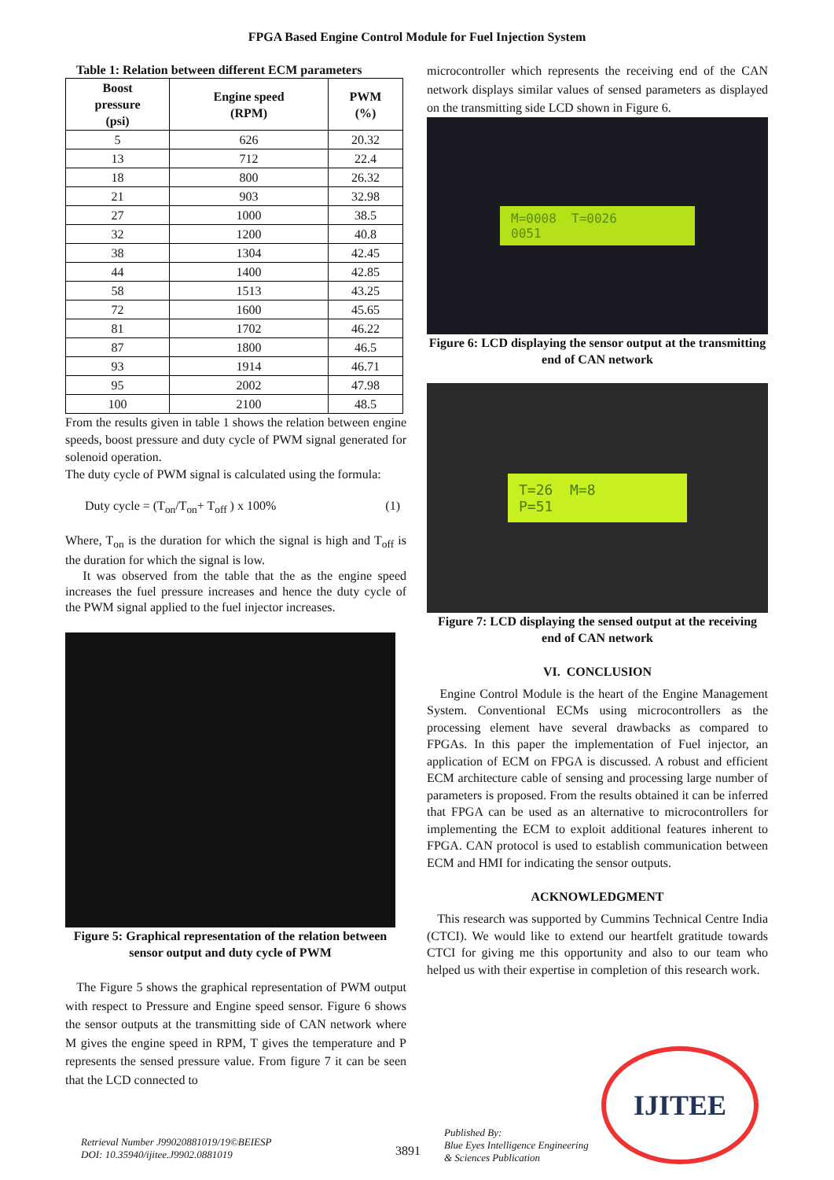FPGA Based Engine Control Module for Fuel Injection System
Table 1: Relation between different ECM parameters
| Boost pressure (psi) | Engine speed (RPM) | PWM (%) |
| --- | --- | --- |
| 5 | 626 | 20.32 |
| 13 | 712 | 22.4 |
| 18 | 800 | 26.32 |
| 21 | 903 | 32.98 |
| 27 | 1000 | 38.5 |
| 32 | 1200 | 40.8 |
| 38 | 1304 | 42.45 |
| 44 | 1400 | 42.85 |
| 58 | 1513 | 43.25 |
| 72 | 1600 | 45.65 |
| 81 | 1702 | 46.22 |
| 87 | 1800 | 46.5 |
| 93 | 1914 | 46.71 |
| 95 | 2002 | 47.98 |
| 100 | 2100 | 48.5 |
From the results given in table 1 shows the relation between engine speeds, boost pressure and duty cycle of PWM signal generated for solenoid operation.
The duty cycle of PWM signal is calculated using the formula:
Duty cycle = (T<sub>on</sub>/T<sub>on</sub>+ T<sub>off</sub> ) x 100% (1)
Where, T<sub>on</sub> is the duration for which the signal is high and T<sub>off</sub> is the duration for which the signal is low.
It was observed from the table that the as the engine speed increases the fuel pressure increases and hence the duty cycle of the PWM signal applied to the fuel injector increases.
Figure 5: Graphical representation of the relation between sensor output and duty cycle of PWM
The Figure 5 shows the graphical representation of PWM output with respect to Pressure and Engine speed sensor. Figure 6 shows the sensor outputs at the transmitting side of CAN network where M gives the engine speed in RPM, T gives the temperature and P represents the sensed pressure value. From figure 7 it can be seen that the LCD connected to
microcontroller which represents the receiving end of the CAN network displays similar values of sensed parameters as displayed on the transmitting side LCD shown in Figure 6.
M=0008 T=0026
0051
Figure 6: LCD displaying the sensor output at the transmitting end of CAN network
T=26 M=8
P=51
Figure 7: LCD displaying the sensed output at the receiving end of CAN network
VI. CONCLUSION
Engine Control Module is the heart of the Engine Management System. Conventional ECMs using microcontrollers as the processing element have several drawbacks as compared to FPGAs. In this paper the implementation of Fuel injector, an application of ECM on FPGA is discussed. A robust and efficient ECM architecture cable of sensing and processing large number of parameters is proposed. From the results obtained it can be inferred that FPGA can be used as an alternative to microcontrollers for implementing the ECM to exploit additional features inherent to FPGA. CAN protocol is used to establish communication between ECM and HMI for indicating the sensor outputs.
ACKNOWLEDGMENT
This research was supported by Cummins Technical Centre India (CTCI). We would like to extend our heartfelt gratitude towards CTCI for giving me this opportunity and also to our team who helped us with their expertise in completion of this research work.
IJITEE
Retrieval Number J99020881019/19©BEIESP
DOI: 10.35940/ijitee.J9902.0881019
3891
Published By:
Blue Eyes Intelligence Engineering
& Sciences Publication